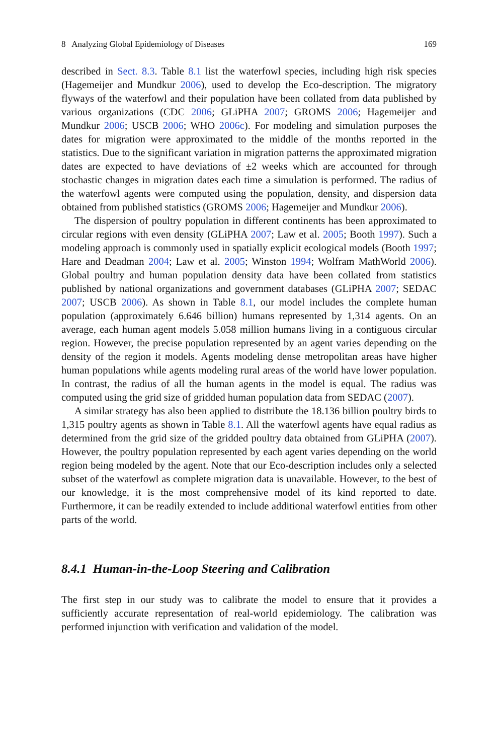8 Analyzing Global Epidemiology of Diseases 169
described in Sect. 8.3. Table 8.1 list the waterfowl species, including high risk species (Hagemeijer and Mundkur 2006), used to develop the Eco-description. The migratory flyways of the waterfowl and their population have been collated from data published by various organizations (CDC 2006; GLiPHA 2007; GROMS 2006; Hagemeijer and Mundkur 2006; USCB 2006; WHO 2006c). For modeling and simulation purposes the dates for migration were approximated to the middle of the months reported in the statistics. Due to the significant variation in migration patterns the approximated migration dates are expected to have deviations of ±2 weeks which are accounted for through stochastic changes in migration dates each time a simulation is performed. The radius of the waterfowl agents were computed using the population, density, and dispersion data obtained from published statistics (GROMS 2006; Hagemeijer and Mundkur 2006).
The dispersion of poultry population in different continents has been approximated to circular regions with even density (GLiPHA 2007; Law et al. 2005; Booth 1997). Such a modeling approach is commonly used in spatially explicit ecological models (Booth 1997; Hare and Deadman 2004; Law et al. 2005; Winston 1994; Wolfram MathWorld 2006). Global poultry and human population density data have been collated from statistics published by national organizations and government databases (GLiPHA 2007; SEDAC 2007; USCB 2006). As shown in Table 8.1, our model includes the complete human population (approximately 6.646 billion) humans represented by 1,314 agents. On an average, each human agent models 5.058 million humans living in a contiguous circular region. However, the precise population represented by an agent varies depending on the density of the region it models. Agents modeling dense metropolitan areas have higher human populations while agents modeling rural areas of the world have lower population. In contrast, the radius of all the human agents in the model is equal. The radius was computed using the grid size of gridded human population data from SEDAC (2007).
A similar strategy has also been applied to distribute the 18.136 billion poultry birds to 1,315 poultry agents as shown in Table 8.1. All the waterfowl agents have equal radius as determined from the grid size of the gridded poultry data obtained from GLiPHA (2007). However, the poultry population represented by each agent varies depending on the world region being modeled by the agent. Note that our Eco-description includes only a selected subset of the waterfowl as complete migration data is unavailable. However, to the best of our knowledge, it is the most comprehensive model of its kind reported to date. Furthermore, it can be readily extended to include additional waterfowl entities from other parts of the world.
8.4.1 Human-in-the-Loop Steering and Calibration
The first step in our study was to calibrate the model to ensure that it provides a sufficiently accurate representation of real-world epidemiology. The calibration was performed injunction with verification and validation of the model.